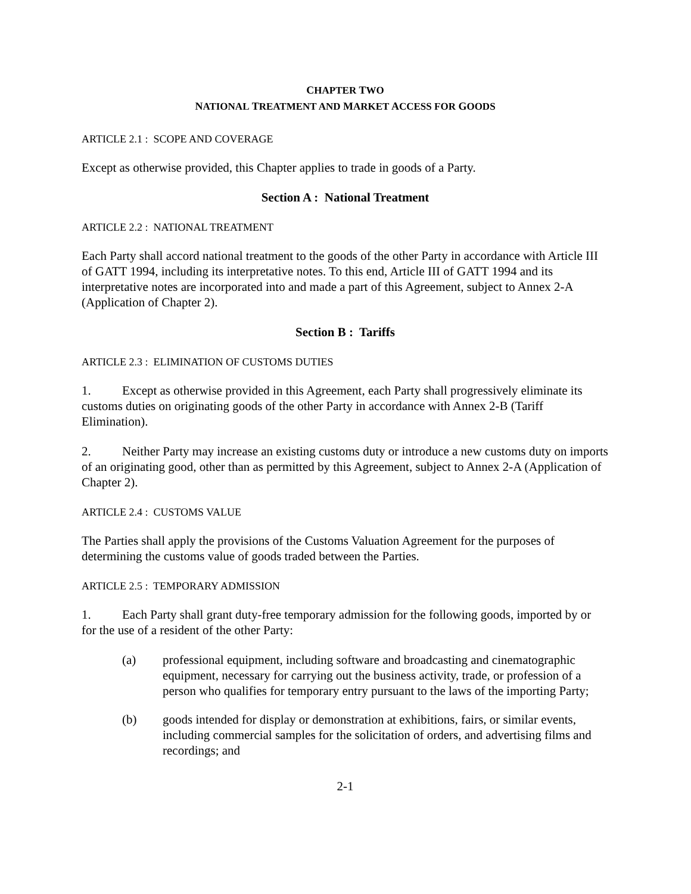CHAPTER TWO
NATIONAL TREATMENT AND MARKET ACCESS FOR GOODS
ARTICLE 2.1 : SCOPE AND COVERAGE
Except as otherwise provided, this Chapter applies to trade in goods of a Party.
Section A : National Treatment
ARTICLE 2.2 : NATIONAL TREATMENT
Each Party shall accord national treatment to the goods of the other Party in accordance with Article III of GATT 1994, including its interpretative notes. To this end, Article III of GATT 1994 and its interpretative notes are incorporated into and made a part of this Agreement, subject to Annex 2-A (Application of Chapter 2).
Section B : Tariffs
ARTICLE 2.3 : ELIMINATION OF CUSTOMS DUTIES
1. Except as otherwise provided in this Agreement, each Party shall progressively eliminate its customs duties on originating goods of the other Party in accordance with Annex 2-B (Tariff Elimination).
2. Neither Party may increase an existing customs duty or introduce a new customs duty on imports of an originating good, other than as permitted by this Agreement, subject to Annex 2-A (Application of Chapter 2).
ARTICLE 2.4 : CUSTOMS VALUE
The Parties shall apply the provisions of the Customs Valuation Agreement for the purposes of determining the customs value of goods traded between the Parties.
ARTICLE 2.5 : TEMPORARY ADMISSION
1. Each Party shall grant duty-free temporary admission for the following goods, imported by or for the use of a resident of the other Party:
(a) professional equipment, including software and broadcasting and cinematographic equipment, necessary for carrying out the business activity, trade, or profession of a person who qualifies for temporary entry pursuant to the laws of the importing Party;
(b) goods intended for display or demonstration at exhibitions, fairs, or similar events, including commercial samples for the solicitation of orders, and advertising films and recordings; and
2-1